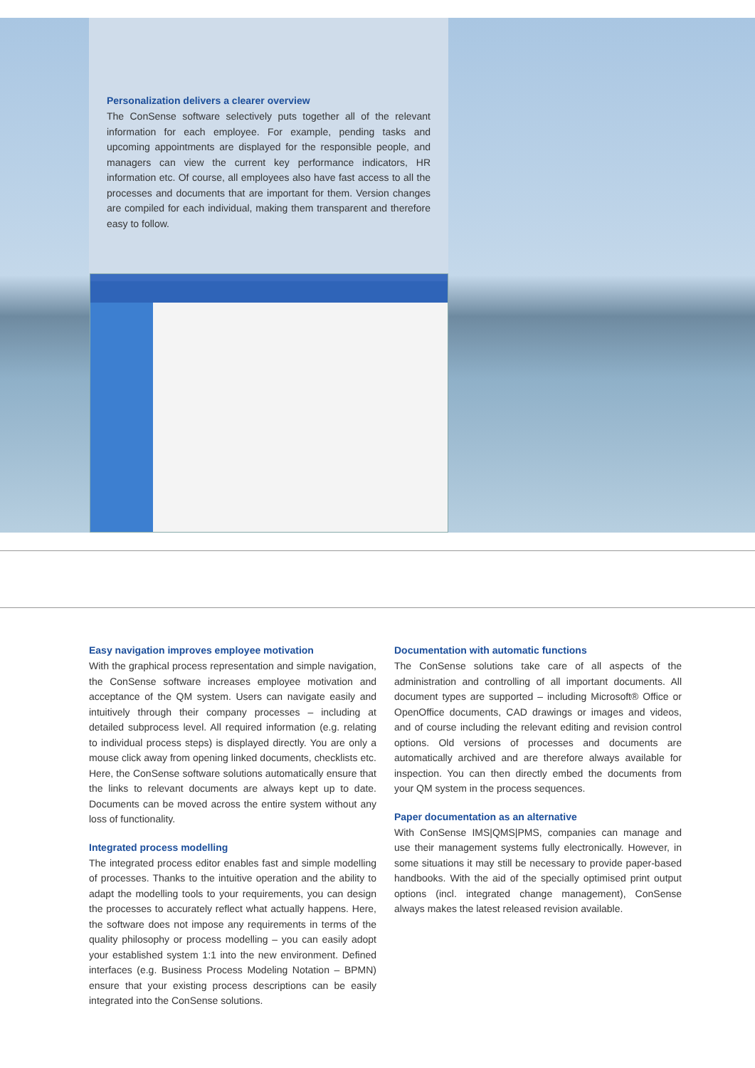Personalization delivers a clearer overview
The ConSense software selectively puts together all of the relevant information for each employee. For example, pending tasks and upcoming appointments are displayed for the responsible people, and managers can view the current key performance indicators, HR information etc. Of course, all employees also have fast access to all the processes and documents that are important for them. Version changes are compiled for each individual, making them transparent and therefore easy to follow.
Easy navigation improves employee motivation
With the graphical process representation and simple navigation, the ConSense software increases employee motivation and acceptance of the QM system. Users can navigate easily and intuitively through their company processes – including at detailed subprocess level. All required information (e.g. relating to individual process steps) is displayed directly. You are only a mouse click away from opening linked documents, checklists etc. Here, the ConSense software solutions automatically ensure that the links to relevant documents are always kept up to date. Documents can be moved across the entire system without any loss of functionality.
Integrated process modelling
The integrated process editor enables fast and simple modelling of processes. Thanks to the intuitive operation and the ability to adapt the modelling tools to your requirements, you can design the processes to accurately reflect what actually happens. Here, the software does not impose any requirements in terms of the quality philosophy or process modelling – you can easily adopt your established system 1:1 into the new environment. Defined interfaces (e.g. Business Process Modeling Notation – BPMN) ensure that your existing process descriptions can be easily integrated into the ConSense solutions.
Documentation with automatic functions
The ConSense solutions take care of all aspects of the administration and controlling of all important documents. All document types are supported – including Microsoft® Office or OpenOffice documents, CAD drawings or images and videos, and of course including the relevant editing and revision control options. Old versions of processes and documents are automatically archived and are therefore always available for inspection. You can then directly embed the documents from your QM system in the process sequences.
Paper documentation as an alternative
With ConSense IMS|QMS|PMS, companies can manage and use their management systems fully electronically. However, in some situations it may still be necessary to provide paper-based handbooks. With the aid of the specially optimised print output options (incl. integrated change management), ConSense always makes the latest released revision available.